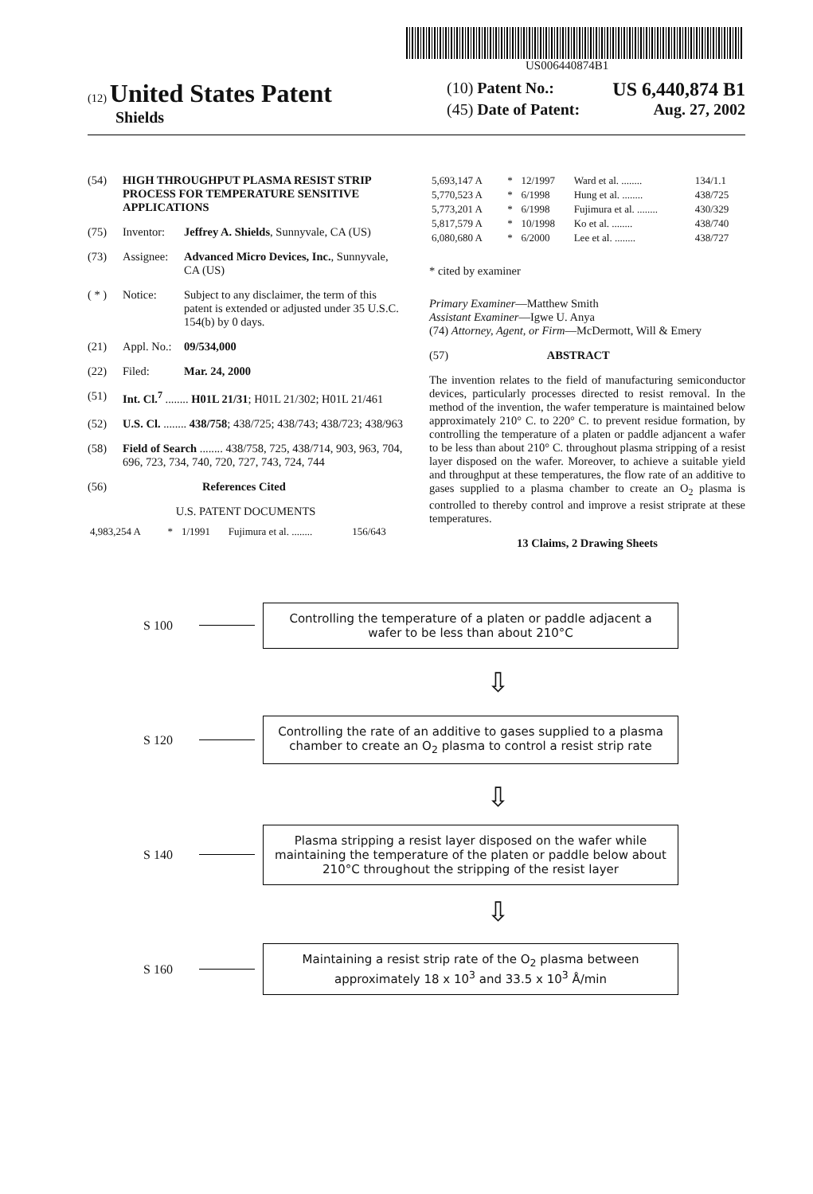US006440874B1
(12) United States Patent
Shields
(10) Patent No.: US 6,440,874 B1
(45) Date of Patent: Aug. 27, 2002
(54) HIGH THROUGHPUT PLASMA RESIST STRIP PROCESS FOR TEMPERATURE SENSITIVE APPLICATIONS
(75) Inventor: Jeffrey A. Shields, Sunnyvale, CA (US)
(73) Assignee: Advanced Micro Devices, Inc., Sunnyvale, CA (US)
( * ) Notice: Subject to any disclaimer, the term of this patent is extended or adjusted under 35 U.S.C. 154(b) by 0 days.
(21) Appl. No.: 09/534,000
(22) Filed: Mar. 24, 2000
(51) Int. Cl.<sup>7</sup> ........ H01L 21/31; H01L 21/302; H01L 21/461
(52) U.S. Cl. ........ 438/758; 438/725; 438/743; 438/723; 438/963
(58) Field of Search ........ 438/758, 725, 438/714, 903, 963, 704, 696, 723, 734, 740, 720, 727, 743, 724, 744
(56) References Cited
U.S. PATENT DOCUMENTS
| 4,983,254 A | * | 1/1991 | Fujimura et al. ........ | 156/643 |
| 5,693,147 A | * | 12/1997 | Ward et al. ........ | 134/1.1 |
| 5,770,523 A | * | 6/1998 | Hung et al. ........ | 438/725 |
| 5,773,201 A | * | 6/1998 | Fujimura et al. ........ | 430/329 |
| 5,817,579 A | * | 10/1998 | Ko et al. ........ | 438/740 |
| 6,080,680 A | * | 6/2000 | Lee et al. ........ | 438/727 |
* cited by examiner
Primary Examiner—Matthew Smith
Assistant Examiner—Igwe U. Anya
(74) Attorney, Agent, or Firm—McDermott, Will & Emery
(57) ABSTRACT
The invention relates to the field of manufacturing semiconductor devices, particularly processes directed to resist removal. In the method of the invention, the wafer temperature is maintained below approximately 210° C. to 220° C. to prevent residue formation, by controlling the temperature of a platen or paddle adjancent a wafer to be less than about 210° C. throughout plasma stripping of a resist layer disposed on the wafer. Moreover, to achieve a suitable yield and throughput at these temperatures, the flow rate of an additive to gases supplied to a plasma chamber to create an O<sub>2</sub> plasma is controlled to thereby control and improve a resist striprate at these temperatures.
13 Claims, 2 Drawing Sheets
S 100
Controlling the temperature of a platen or paddle adjacent a wafer to be less than about 210°C
⇩
S 120
Controlling the rate of an additive to gases supplied to a plasma chamber to create an O<sub>2</sub> plasma to control a resist strip rate
⇩
S 140
Plasma stripping a resist layer disposed on the wafer while maintaining the temperature of the platen or paddle below about 210°C throughout the stripping of the resist layer
⇩
S 160
Maintaining a resist strip rate of the O<sub>2</sub> plasma between approximately 18 x 10<sup>3</sup> and 33.5 x 10<sup>3</sup> Å/min